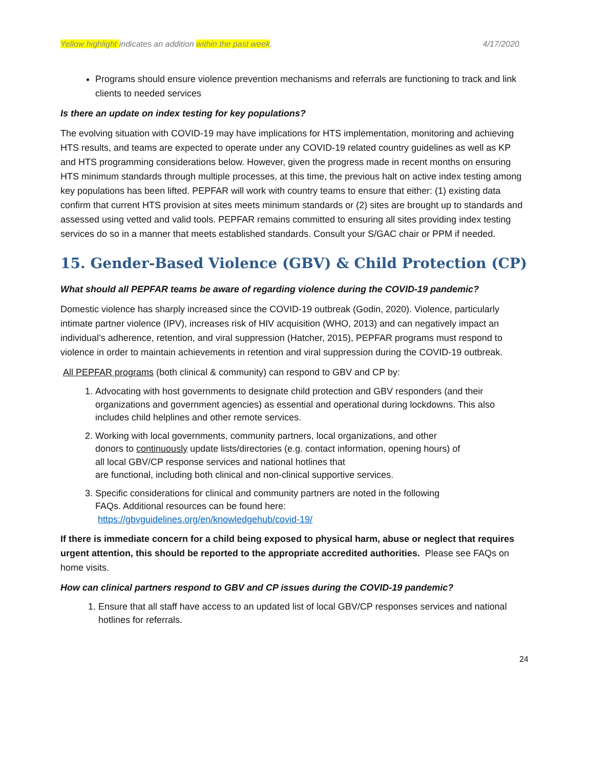Yellow highlight indicates an addition within the past week. 4/17/2020
Programs should ensure violence prevention mechanisms and referrals are functioning to track and link clients to needed services
Is there an update on index testing for key populations?
The evolving situation with COVID-19 may have implications for HTS implementation, monitoring and achieving HTS results, and teams are expected to operate under any COVID-19 related country guidelines as well as KP and HTS programming considerations below. However, given the progress made in recent months on ensuring HTS minimum standards through multiple processes, at this time, the previous halt on active index testing among key populations has been lifted. PEPFAR will work with country teams to ensure that either: (1) existing data confirm that current HTS provision at sites meets minimum standards or (2) sites are brought up to standards and assessed using vetted and valid tools. PEPFAR remains committed to ensuring all sites providing index testing services do so in a manner that meets established standards. Consult your S/GAC chair or PPM if needed.
15. Gender-Based Violence (GBV) & Child Protection (CP)
What should all PEPFAR teams be aware of regarding violence during the COVID-19 pandemic?
Domestic violence has sharply increased since the COVID-19 outbreak (Godin, 2020). Violence, particularly intimate partner violence (IPV), increases risk of HIV acquisition (WHO, 2013) and can negatively impact an individual’s adherence, retention, and viral suppression (Hatcher, 2015), PEPFAR programs must respond to violence in order to maintain achievements in retention and viral suppression during the COVID-19 outbreak.
All PEPFAR programs (both clinical & community) can respond to GBV and CP by:
1. Advocating with host governments to designate child protection and GBV responders (and their organizations and government agencies) as essential and operational during lockdowns. This also includes child helplines and other remote services.
2. Working with local governments, community partners, local organizations, and other
donors to continuously update lists/directories (e.g. contact information, opening hours) of
all local GBV/CP response services and national hotlines that
are functional, including both clinical and non-clinical supportive services.
3. Specific considerations for clinical and community partners are noted in the following
FAQs. Additional resources can be found here:
https://gbvguidelines.org/en/knowledgehub/covid-19/
If there is immediate concern for a child being exposed to physical harm, abuse or neglect that requires urgent attention, this should be reported to the appropriate accredited authorities. Please see FAQs on home visits.
How can clinical partners respond to GBV and CP issues during the COVID-19 pandemic?
1. Ensure that all staff have access to an updated list of local GBV/CP responses services and national hotlines for referrals.
24